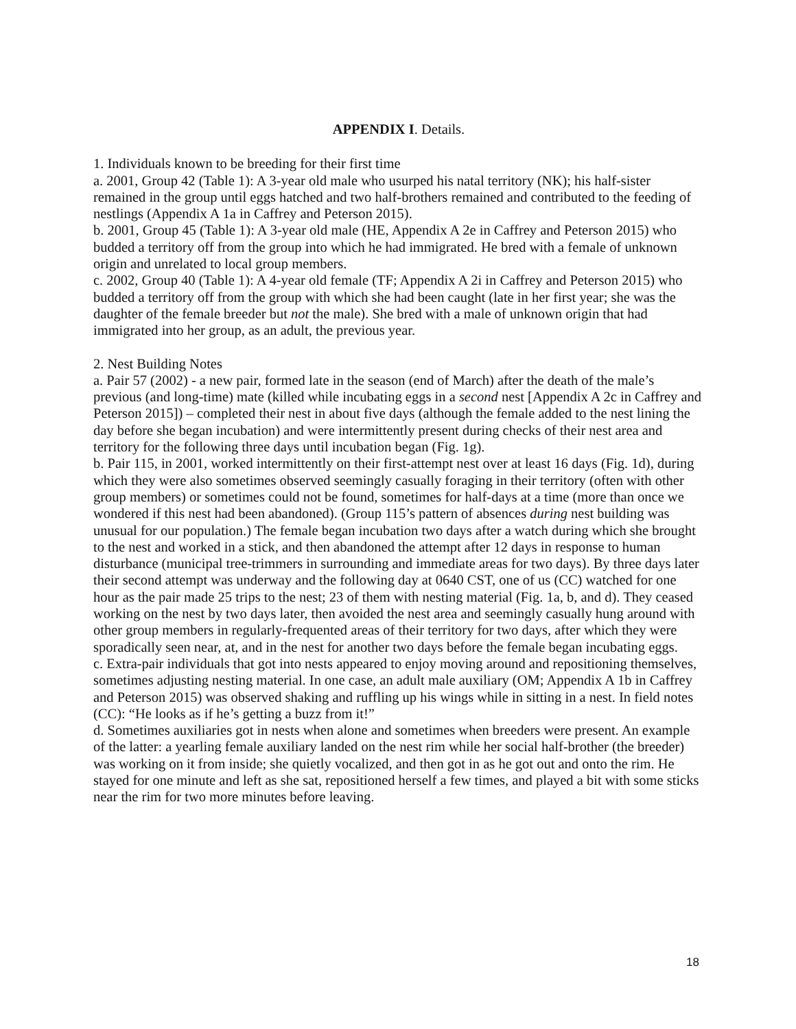APPENDIX I. Details.
1. Individuals known to be breeding for their first time
a. 2001, Group 42 (Table 1): A 3-year old male who usurped his natal territory (NK); his half-sister remained in the group until eggs hatched and two half-brothers remained and contributed to the feeding of nestlings (Appendix A 1a in Caffrey and Peterson 2015).
b. 2001, Group 45 (Table 1): A 3-year old male (HE, Appendix A 2e in Caffrey and Peterson 2015) who budded a territory off from the group into which he had immigrated. He bred with a female of unknown origin and unrelated to local group members.
c. 2002, Group 40 (Table 1): A 4-year old female (TF; Appendix A 2i in Caffrey and Peterson 2015) who budded a territory off from the group with which she had been caught (late in her first year; she was the daughter of the female breeder but not the male). She bred with a male of unknown origin that had immigrated into her group, as an adult, the previous year.
2. Nest Building Notes
a. Pair 57 (2002) - a new pair, formed late in the season (end of March) after the death of the male’s previous (and long-time) mate (killed while incubating eggs in a second nest [Appendix A 2c in Caffrey and Peterson 2015]) – completed their nest in about five days (although the female added to the nest lining the day before she began incubation) and were intermittently present during checks of their nest area and territory for the following three days until incubation began (Fig. 1g).
b. Pair 115, in 2001, worked intermittently on their first-attempt nest over at least 16 days (Fig. 1d), during which they were also sometimes observed seemingly casually foraging in their territory (often with other group members) or sometimes could not be found, sometimes for half-days at a time (more than once we wondered if this nest had been abandoned). (Group 115’s pattern of absences during nest building was unusual for our population.) The female began incubation two days after a watch during which she brought to the nest and worked in a stick, and then abandoned the attempt after 12 days in response to human disturbance (municipal tree-trimmers in surrounding and immediate areas for two days). By three days later their second attempt was underway and the following day at 0640 CST, one of us (CC) watched for one hour as the pair made 25 trips to the nest; 23 of them with nesting material (Fig. 1a, b, and d). They ceased working on the nest by two days later, then avoided the nest area and seemingly casually hung around with other group members in regularly-frequented areas of their territory for two days, after which they were sporadically seen near, at, and in the nest for another two days before the female began incubating eggs.
c. Extra-pair individuals that got into nests appeared to enjoy moving around and repositioning themselves, sometimes adjusting nesting material. In one case, an adult male auxiliary (OM; Appendix A 1b in Caffrey and Peterson 2015) was observed shaking and ruffling up his wings while in sitting in a nest. In field notes (CC): “He looks as if he’s getting a buzz from it!”
d. Sometimes auxiliaries got in nests when alone and sometimes when breeders were present. An example of the latter: a yearling female auxiliary landed on the nest rim while her social half-brother (the breeder) was working on it from inside; she quietly vocalized, and then got in as he got out and onto the rim. He stayed for one minute and left as she sat, repositioned herself a few times, and played a bit with some sticks near the rim for two more minutes before leaving.
18